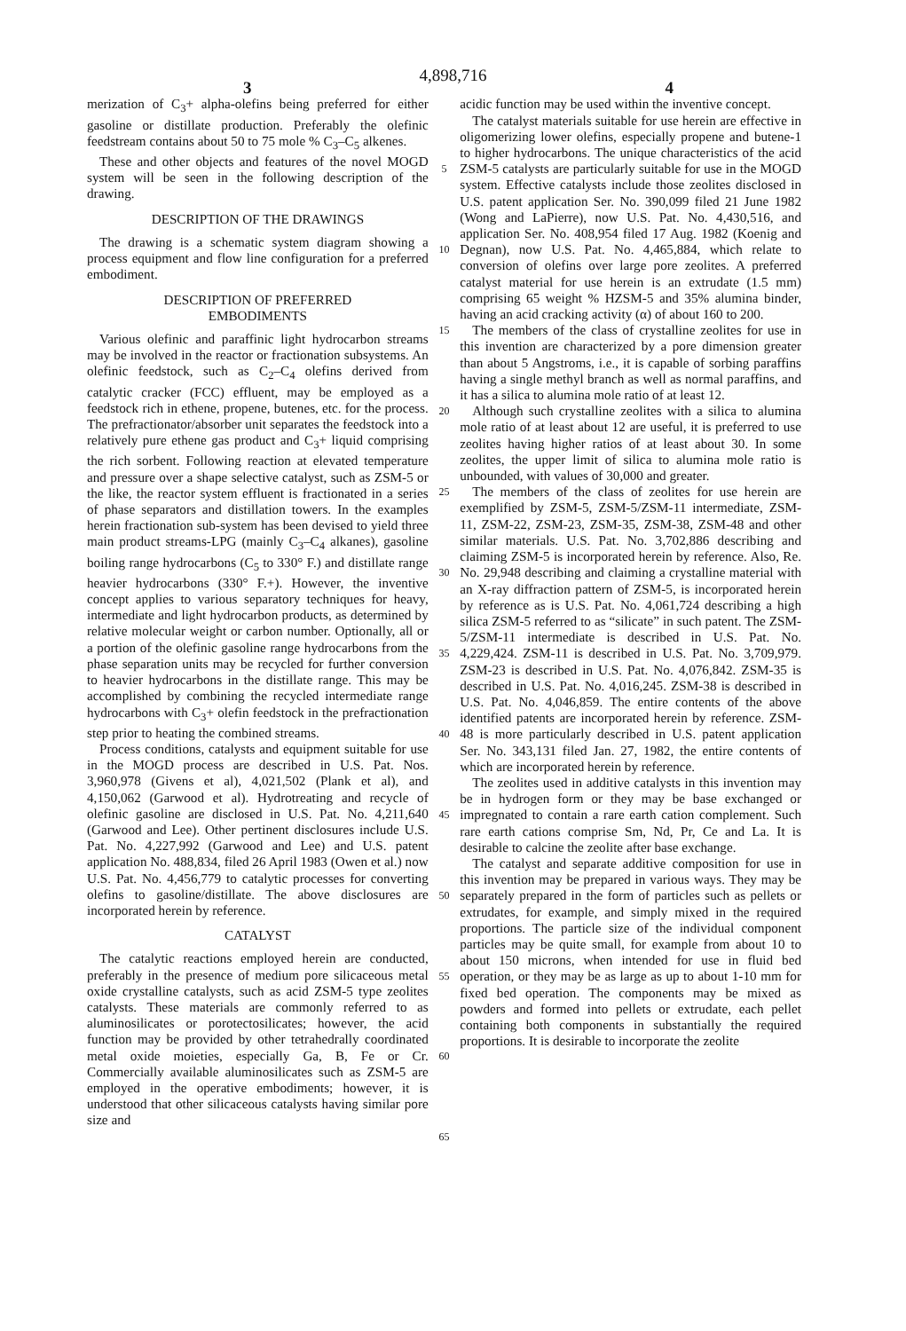4,898,716
3 4
merization of C<sub>3</sub>+ alpha-olefins being preferred for either gasoline or distillate production. Preferably the olefinic feedstream contains about 50 to 75 mole % C<sub>3</sub>–C<sub>5</sub> alkenes.
These and other objects and features of the novel MOGD system will be seen in the following description of the drawing.
DESCRIPTION OF THE DRAWINGS
The drawing is a schematic system diagram showing a process equipment and flow line configuration for a preferred embodiment.
DESCRIPTION OF PREFERRED
EMBODIMENTS
Various olefinic and paraffinic light hydrocarbon streams may be involved in the reactor or fractionation subsystems. An olefinic feedstock, such as C<sub>2</sub>–C<sub>4</sub> olefins derived from catalytic cracker (FCC) effluent, may be employed as a feedstock rich in ethene, propene, butenes, etc. for the process. The prefractionator/absorber unit separates the feedstock into a relatively pure ethene gas product and C<sub>3</sub>+ liquid comprising the rich sorbent. Following reaction at elevated temperature and pressure over a shape selective catalyst, such as ZSM-5 or the like, the reactor system effluent is fractionated in a series of phase separators and distillation towers. In the examples herein fractionation sub-system has been devised to yield three main product streams-LPG (mainly C<sub>3</sub>–C<sub>4</sub> alkanes), gasoline boiling range hydrocarbons (C<sub>5</sub> to 330° F.) and distillate range heavier hydrocarbons (330° F.+). However, the inventive concept applies to various separatory techniques for heavy, intermediate and light hydrocarbon products, as determined by relative molecular weight or carbon number. Optionally, all or a portion of the olefinic gasoline range hydrocarbons from the phase separation units may be recycled for further conversion to heavier hydrocarbons in the distillate range. This may be accomplished by combining the recycled intermediate range hydrocarbons with C<sub>3</sub>+ olefin feedstock in the prefractionation step prior to heating the combined streams.
Process conditions, catalysts and equipment suitable for use in the MOGD process are described in U.S. Pat. Nos. 3,960,978 (Givens et al), 4,021,502 (Plank et al), and 4,150,062 (Garwood et al). Hydrotreating and recycle of olefinic gasoline are disclosed in U.S. Pat. No. 4,211,640 (Garwood and Lee). Other pertinent disclosures include U.S. Pat. No. 4,227,992 (Garwood and Lee) and U.S. patent application No. 488,834, filed 26 April 1983 (Owen et al.) now U.S. Pat. No. 4,456,779 to catalytic processes for converting olefins to gasoline/distillate. The above disclosures are incorporated herein by reference.
CATALYST
The catalytic reactions employed herein are conducted, preferably in the presence of medium pore silicaceous metal oxide crystalline catalysts, such as acid ZSM-5 type zeolites catalysts. These materials are commonly referred to as aluminosilicates or porotectosilicates; however, the acid function may be provided by other tetrahedrally coordinated metal oxide moieties, especially Ga, B, Fe or Cr. Commercially available aluminosilicates such as ZSM-5 are employed in the operative embodiments; however, it is understood that other silicaceous catalysts having similar pore size and
5
10
15
20
25
30
35
40
45
50
55
60
65
acidic function may be used within the inventive concept.
The catalyst materials suitable for use herein are effective in oligomerizing lower olefins, especially propene and butene-1 to higher hydrocarbons. The unique characteristics of the acid ZSM-5 catalysts are particularly suitable for use in the MOGD system. Effective catalysts include those zeolites disclosed in U.S. patent application Ser. No. 390,099 filed 21 June 1982 (Wong and LaPierre), now U.S. Pat. No. 4,430,516, and application Ser. No. 408,954 filed 17 Aug. 1982 (Koenig and Degnan), now U.S. Pat. No. 4,465,884, which relate to conversion of olefins over large pore zeolites. A preferred catalyst material for use herein is an extrudate (1.5 mm) comprising 65 weight % HZSM-5 and 35% alumina binder, having an acid cracking activity (α) of about 160 to 200.
The members of the class of crystalline zeolites for use in this invention are characterized by a pore dimension greater than about 5 Angstroms, i.e., it is capable of sorbing paraffins having a single methyl branch as well as normal paraffins, and it has a silica to alumina mole ratio of at least 12.
Although such crystalline zeolites with a silica to alumina mole ratio of at least about 12 are useful, it is preferred to use zeolites having higher ratios of at least about 30. In some zeolites, the upper limit of silica to alumina mole ratio is unbounded, with values of 30,000 and greater.
The members of the class of zeolites for use herein are exemplified by ZSM-5, ZSM-5/ZSM-11 intermediate, ZSM-11, ZSM-22, ZSM-23, ZSM-35, ZSM-38, ZSM-48 and other similar materials. U.S. Pat. No. 3,702,886 describing and claiming ZSM-5 is incorporated herein by reference. Also, Re. No. 29,948 describing and claiming a crystalline material with an X-ray diffraction pattern of ZSM-5, is incorporated herein by reference as is U.S. Pat. No. 4,061,724 describing a high silica ZSM-5 referred to as “silicate” in such patent. The ZSM-5/ZSM-11 intermediate is described in U.S. Pat. No. 4,229,424. ZSM-11 is described in U.S. Pat. No. 3,709,979. ZSM-23 is described in U.S. Pat. No. 4,076,842. ZSM-35 is described in U.S. Pat. No. 4,016,245. ZSM-38 is described in U.S. Pat. No. 4,046,859. The entire contents of the above identified patents are incorporated herein by reference. ZSM-48 is more particularly described in U.S. patent application Ser. No. 343,131 filed Jan. 27, 1982, the entire contents of which are incorporated herein by reference.
The zeolites used in additive catalysts in this invention may be in hydrogen form or they may be base exchanged or impregnated to contain a rare earth cation complement. Such rare earth cations comprise Sm, Nd, Pr, Ce and La. It is desirable to calcine the zeolite after base exchange.
The catalyst and separate additive composition for use in this invention may be prepared in various ways. They may be separately prepared in the form of particles such as pellets or extrudates, for example, and simply mixed in the required proportions. The particle size of the individual component particles may be quite small, for example from about 10 to about 150 microns, when intended for use in fluid bed operation, or they may be as large as up to about 1-10 mm for fixed bed operation. The components may be mixed as powders and formed into pellets or extrudate, each pellet containing both components in substantially the required proportions. It is desirable to incorporate the zeolite